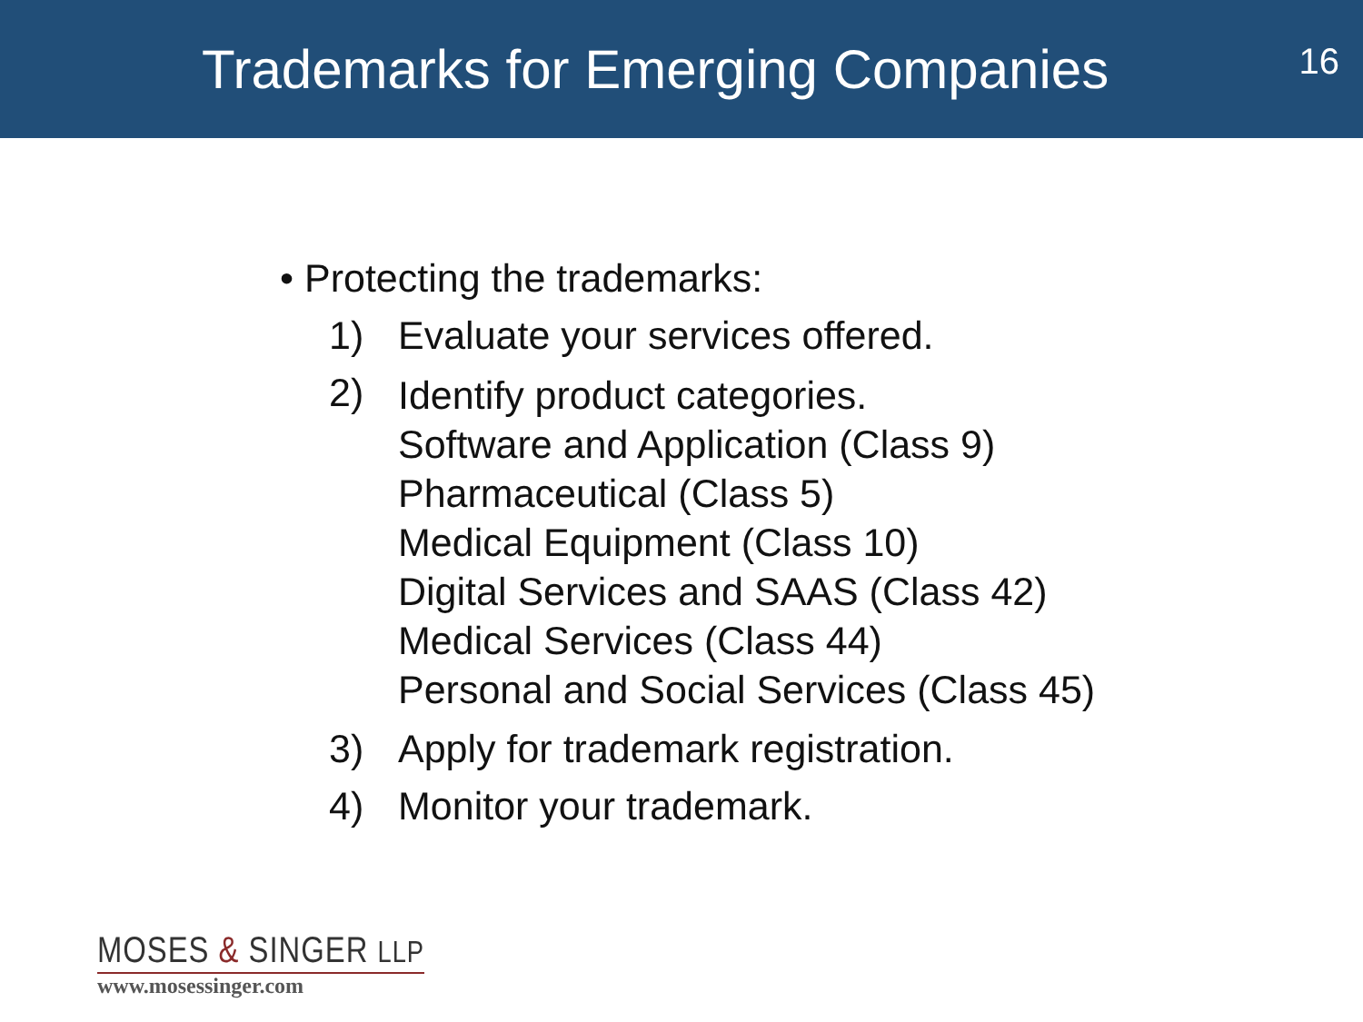Trademarks for Emerging Companies
16
• Protecting the trademarks:
1) Evaluate your services offered.
2)
Identify product categories.
Software and Application (Class 9)
Pharmaceutical (Class 5)
Medical Equipment (Class 10)
Digital Services and SAAS (Class 42)
Medical Services (Class 44)
Personal and Social Services (Class 45)
3) Apply for trademark registration.
4) Monitor your trademark.
MOSES & SINGER LLP
www.mosessinger.com